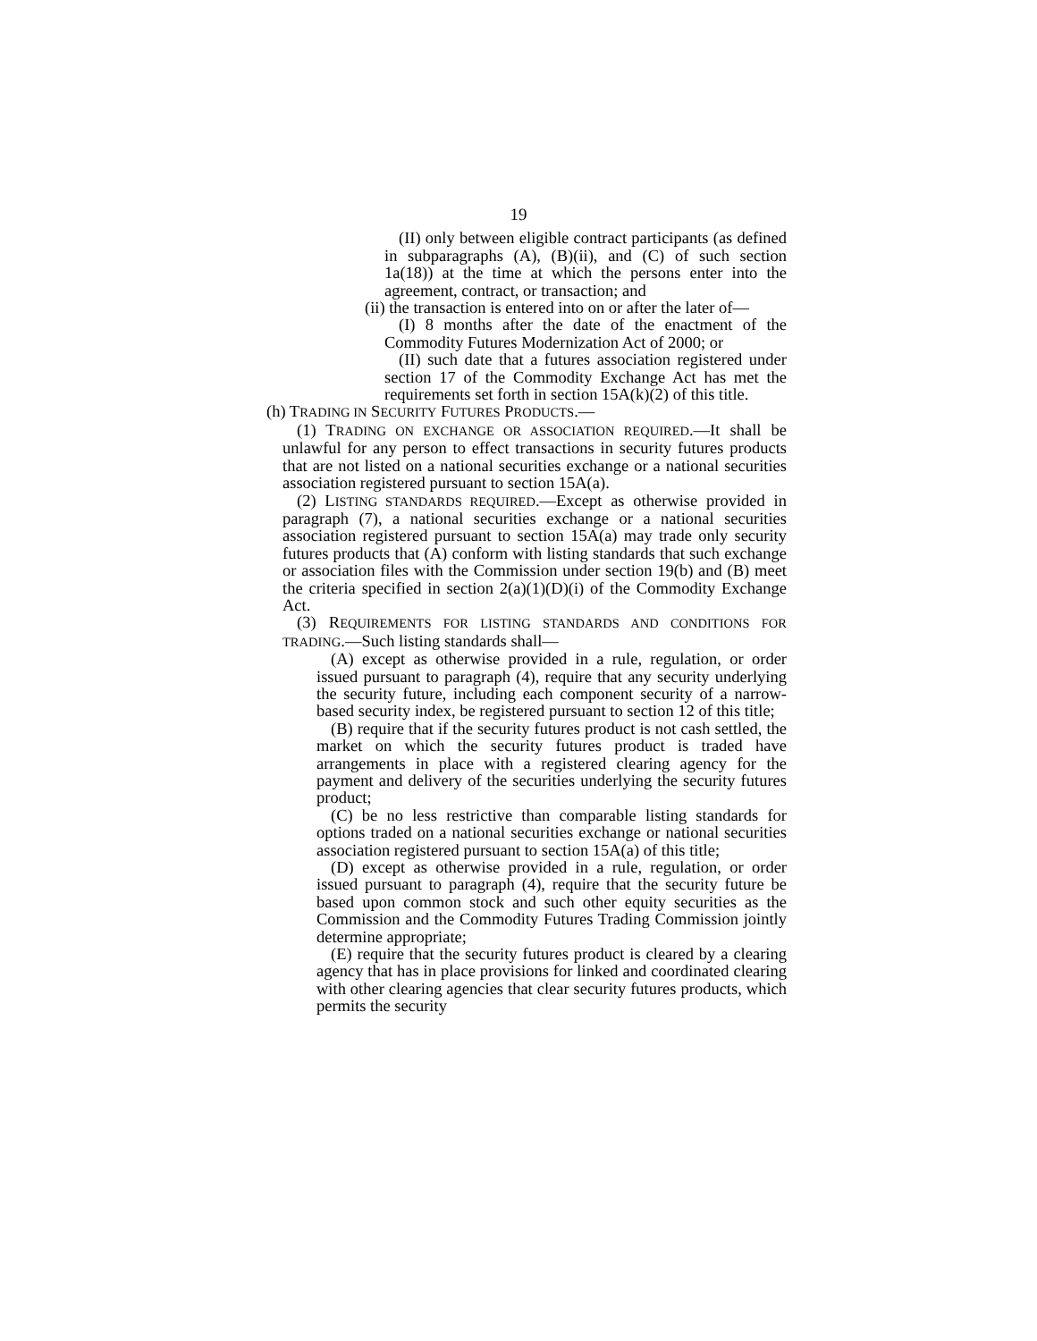19
(II) only between eligible contract participants (as defined in subparagraphs (A), (B)(ii), and (C) of such section 1a(18)) at the time at which the persons enter into the agreement, contract, or transaction; and
(ii) the transaction is entered into on or after the later of—
(I) 8 months after the date of the enactment of the Commodity Futures Modernization Act of 2000; or
(II) such date that a futures association registered under section 17 of the Commodity Exchange Act has met the requirements set forth in section 15A(k)(2) of this title.
(h) TRADING IN SECURITY FUTURES PRODUCTS.—
(1) TRADING ON EXCHANGE OR ASSOCIATION REQUIRED.—It shall be unlawful for any person to effect transactions in security futures products that are not listed on a national securities exchange or a national securities association registered pursuant to section 15A(a).
(2) LISTING STANDARDS REQUIRED.—Except as otherwise provided in paragraph (7), a national securities exchange or a national securities association registered pursuant to section 15A(a) may trade only security futures products that (A) conform with listing standards that such exchange or association files with the Commission under section 19(b) and (B) meet the criteria specified in section 2(a)(1)(D)(i) of the Commodity Exchange Act.
(3) REQUIREMENTS FOR LISTING STANDARDS AND CONDITIONS FOR TRADING.—Such listing standards shall—
(A) except as otherwise provided in a rule, regulation, or order issued pursuant to paragraph (4), require that any security underlying the security future, including each component security of a narrow-based security index, be registered pursuant to section 12 of this title;
(B) require that if the security futures product is not cash settled, the market on which the security futures product is traded have arrangements in place with a registered clearing agency for the payment and delivery of the securities underlying the security futures product;
(C) be no less restrictive than comparable listing standards for options traded on a national securities exchange or national securities association registered pursuant to section 15A(a) of this title;
(D) except as otherwise provided in a rule, regulation, or order issued pursuant to paragraph (4), require that the security future be based upon common stock and such other equity securities as the Commission and the Commodity Futures Trading Commission jointly determine appropriate;
(E) require that the security futures product is cleared by a clearing agency that has in place provisions for linked and coordinated clearing with other clearing agencies that clear security futures products, which permits the security